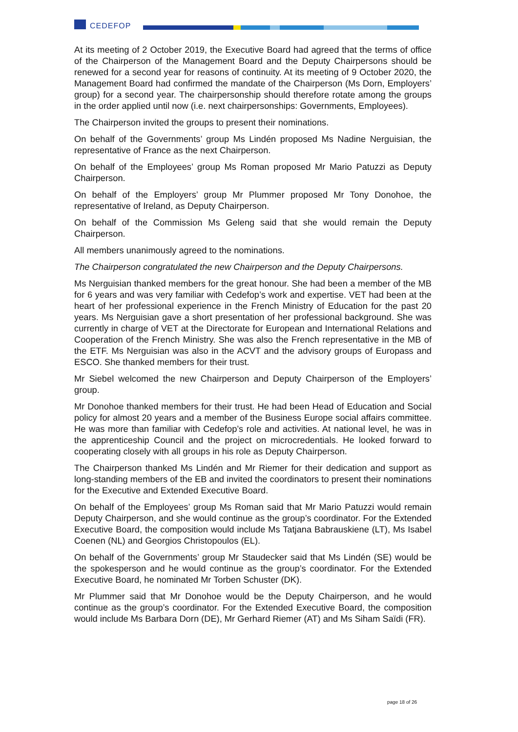CEDEFOP
At its meeting of 2 October 2019, the Executive Board had agreed that the terms of office of the Chairperson of the Management Board and the Deputy Chairpersons should be renewed for a second year for reasons of continuity. At its meeting of 9 October 2020, the Management Board had confirmed the mandate of the Chairperson (Ms Dorn, Employers’ group) for a second year. The chairpersonship should therefore rotate among the groups in the order applied until now (i.e. next chairpersonships: Governments, Employees).
The Chairperson invited the groups to present their nominations.
On behalf of the Governments’ group Ms Lindén proposed Ms Nadine Nerguisian, the representative of France as the next Chairperson.
On behalf of the Employees’ group Ms Roman proposed Mr Mario Patuzzi as Deputy Chairperson.
On behalf of the Employers’ group Mr Plummer proposed Mr Tony Donohoe, the representative of Ireland, as Deputy Chairperson.
On behalf of the Commission Ms Geleng said that she would remain the Deputy Chairperson.
All members unanimously agreed to the nominations.
The Chairperson congratulated the new Chairperson and the Deputy Chairpersons.
Ms Nerguisian thanked members for the great honour. She had been a member of the MB for 6 years and was very familiar with Cedefop’s work and expertise. VET had been at the heart of her professional experience in the French Ministry of Education for the past 20 years. Ms Nerguisian gave a short presentation of her professional background. She was currently in charge of VET at the Directorate for European and International Relations and Cooperation of the French Ministry. She was also the French representative in the MB of the ETF. Ms Nerguisian was also in the ACVT and the advisory groups of Europass and ESCO. She thanked members for their trust.
Mr Siebel welcomed the new Chairperson and Deputy Chairperson of the Employers’ group.
Mr Donohoe thanked members for their trust. He had been Head of Education and Social policy for almost 20 years and a member of the Business Europe social affairs committee. He was more than familiar with Cedefop’s role and activities. At national level, he was in the apprenticeship Council and the project on microcredentials. He looked forward to cooperating closely with all groups in his role as Deputy Chairperson.
The Chairperson thanked Ms Lindén and Mr Riemer for their dedication and support as long-standing members of the EB and invited the coordinators to present their nominations for the Executive and Extended Executive Board.
On behalf of the Employees’ group Ms Roman said that Mr Mario Patuzzi would remain Deputy Chairperson, and she would continue as the group’s coordinator. For the Extended Executive Board, the composition would include Ms Tatjana Babrauskiene (LT), Ms Isabel Coenen (NL) and Georgios Christopoulos (EL).
On behalf of the Governments’ group Mr Staudecker said that Ms Lindén (SE) would be the spokesperson and he would continue as the group’s coordinator. For the Extended Executive Board, he nominated Mr Torben Schuster (DK).
Mr Plummer said that Mr Donohoe would be the Deputy Chairperson, and he would continue as the group’s coordinator. For the Extended Executive Board, the composition would include Ms Barbara Dorn (DE), Mr Gerhard Riemer (AT) and Ms Siham Saïdi (FR).
page 18 of 26